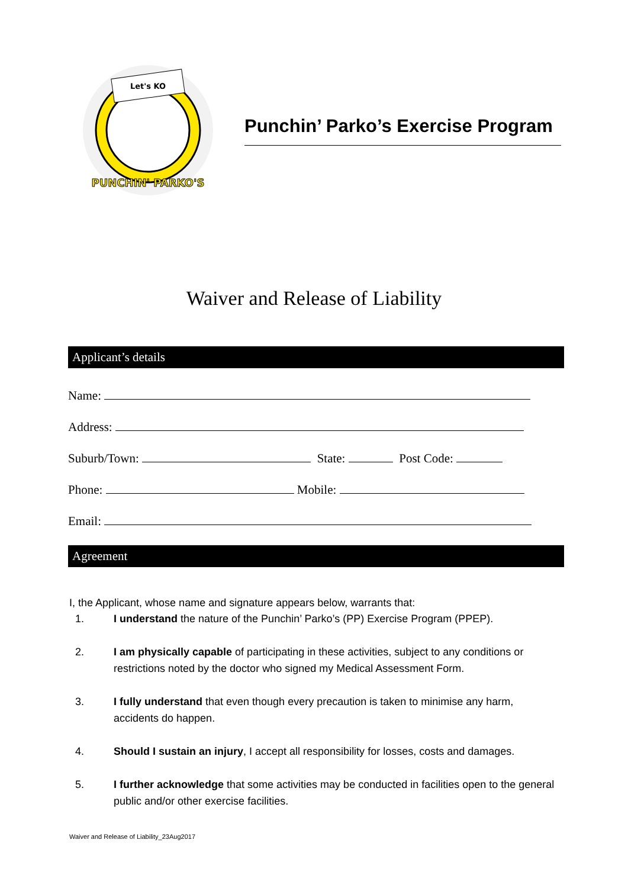Let's KO
PUNCHIN' PARKO'S
Punchin’ Parko’s Exercise Program
Waiver and Release of Liability
Applicant’s details
Name:
Address:
Suburb/Town: State: Post Code:
Phone: Mobile:
Email:
Agreement
I, the Applicant, whose name and signature appears below, warrants that:
1. I understand the nature of the Punchin’ Parko’s (PP) Exercise Program (PPEP).
2. I am physically capable of participating in these activities, subject to any conditions or restrictions noted by the doctor who signed my Medical Assessment Form.
3. I fully understand that even though every precaution is taken to minimise any harm, accidents do happen.
4. Should I sustain an injury, I accept all responsibility for losses, costs and damages.
5. I further acknowledge that some activities may be conducted in facilities open to the general public and/or other exercise facilities.
Waiver and Release of Liability_23Aug2017